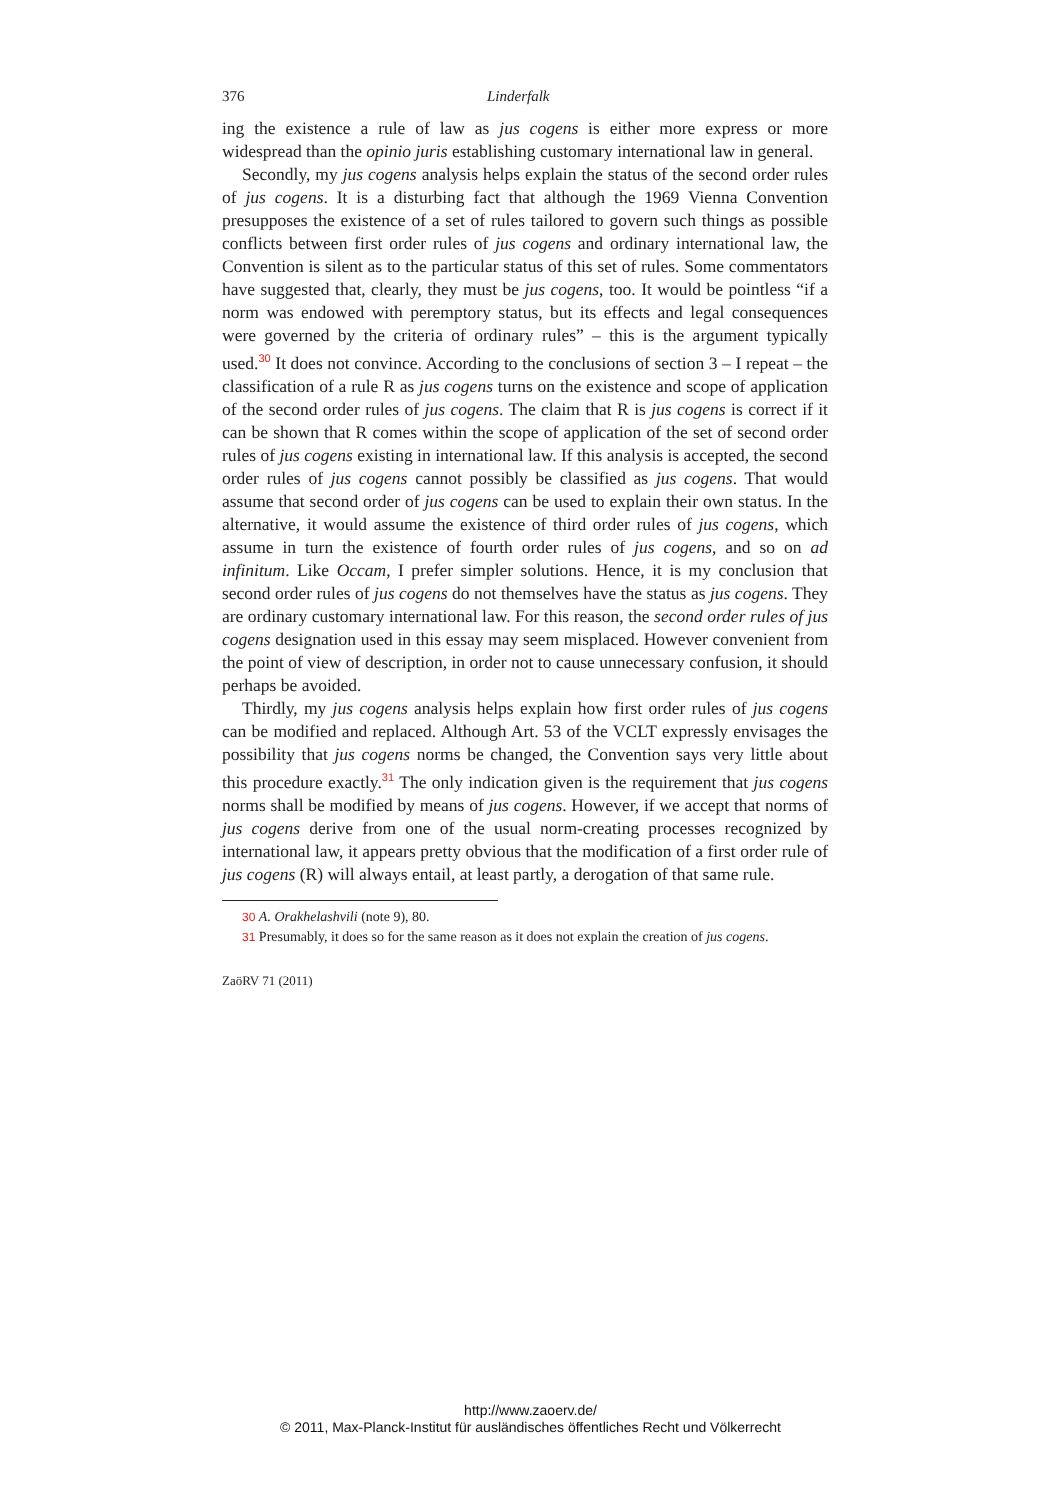376 Linderfalk
ing the existence a rule of law as jus cogens is either more express or more widespread than the opinio juris establishing customary international law in general.
Secondly, my jus cogens analysis helps explain the status of the second order rules of jus cogens. It is a disturbing fact that although the 1969 Vienna Convention presupposes the existence of a set of rules tailored to govern such things as possible conflicts between first order rules of jus cogens and ordinary international law, the Convention is silent as to the particular status of this set of rules. Some commentators have suggested that, clearly, they must be jus cogens, too. It would be pointless “if a norm was endowed with peremptory status, but its effects and legal consequences were governed by the criteria of ordinary rules” – this is the argument typically used.<sup>30</sup> It does not convince. According to the conclusions of section 3 – I repeat – the classification of a rule R as jus cogens turns on the existence and scope of application of the second order rules of jus cogens. The claim that R is jus cogens is correct if it can be shown that R comes within the scope of application of the set of second order rules of jus cogens existing in international law. If this analysis is accepted, the second order rules of jus cogens cannot possibly be classified as jus cogens. That would assume that second order of jus cogens can be used to explain their own status. In the alternative, it would assume the existence of third order rules of jus cogens, which assume in turn the existence of fourth order rules of jus cogens, and so on ad infinitum. Like Occam, I prefer simpler solutions. Hence, it is my conclusion that second order rules of jus cogens do not themselves have the status as jus cogens. They are ordinary customary international law. For this reason, the second order rules of jus cogens designation used in this essay may seem misplaced. However convenient from the point of view of description, in order not to cause unnecessary confusion, it should perhaps be avoided.
Thirdly, my jus cogens analysis helps explain how first order rules of jus cogens can be modified and replaced. Although Art. 53 of the VCLT expressly envisages the possibility that jus cogens norms be changed, the Convention says very little about this procedure exactly.<sup>31</sup> The only indication given is the requirement that jus cogens norms shall be modified by means of jus cogens. However, if we accept that norms of jus cogens derive from one of the usual norm-creating processes recognized by international law, it appears pretty obvious that the modification of a first order rule of jus cogens (R) will always entail, at least partly, a derogation of that same rule.
30 A. Orakhelashvili (note 9), 80.
31 Presumably, it does so for the same reason as it does not explain the creation of jus cogens.
ZaöRV 71 (2011)
http://www.zaoerv.de/
© 2011, Max-Planck-Institut für ausländisches öffentliches Recht und Völkerrecht